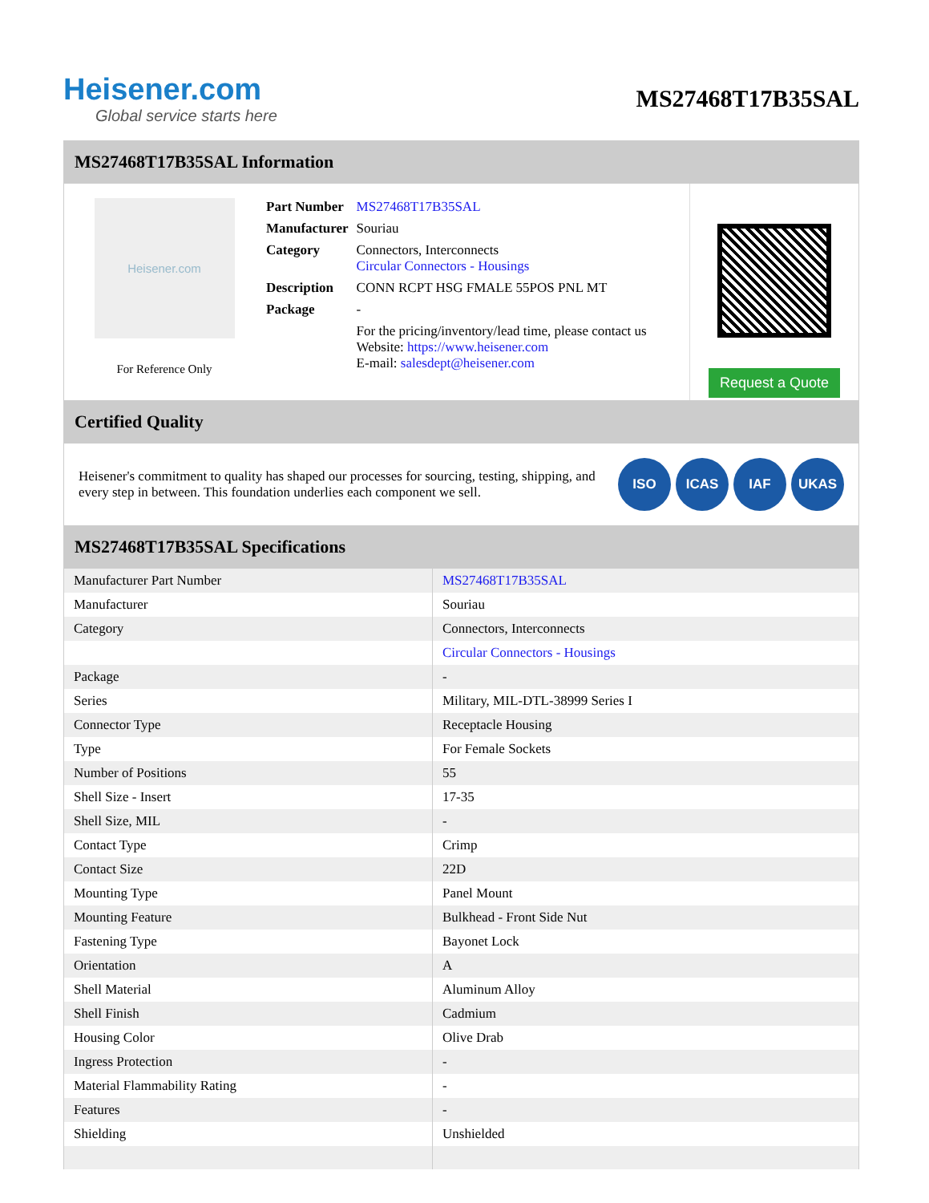Heisener.com
Global service starts here
MS27468T17B35SAL
MS27468T17B35SAL Information
Heisener.com
For Reference Only
| Part Number | MS27468T17B35SAL |
| Manufacturer | Souriau |
| Category | Connectors, Interconnects Circular Connectors - Housings |
| Description | CONN RCPT HSG FMALE 55POS PNL MT |
| Package | - |
| | For the pricing/inventory/lead time, please contact us Website: https://www.heisener.com E-mail: salesdept@heisener.com |
Request a Quote
Certified Quality
Heisener's commitment to quality has shaped our processes for sourcing, testing, shipping, and every step in between. This foundation underlies each component we sell.
ISO ICAS IAF UKAS
MS27468T17B35SAL Specifications
| Manufacturer Part Number | MS27468T17B35SAL |
| Manufacturer | Souriau |
| Category | Connectors, Interconnects |
| | Circular Connectors - Housings |
| Package | - |
| Series | Military, MIL-DTL-38999 Series I |
| Connector Type | Receptacle Housing |
| Type | For Female Sockets |
| Number of Positions | 55 |
| Shell Size - Insert | 17-35 |
| Shell Size, MIL | - |
| Contact Type | Crimp |
| Contact Size | 22D |
| Mounting Type | Panel Mount |
| Mounting Feature | Bulkhead - Front Side Nut |
| Fastening Type | Bayonet Lock |
| Orientation | A |
| Shell Material | Aluminum Alloy |
| Shell Finish | Cadmium |
| Housing Color | Olive Drab |
| Ingress Protection | - |
| Material Flammability Rating | - |
| Features | - |
| Shielding | Unshielded |